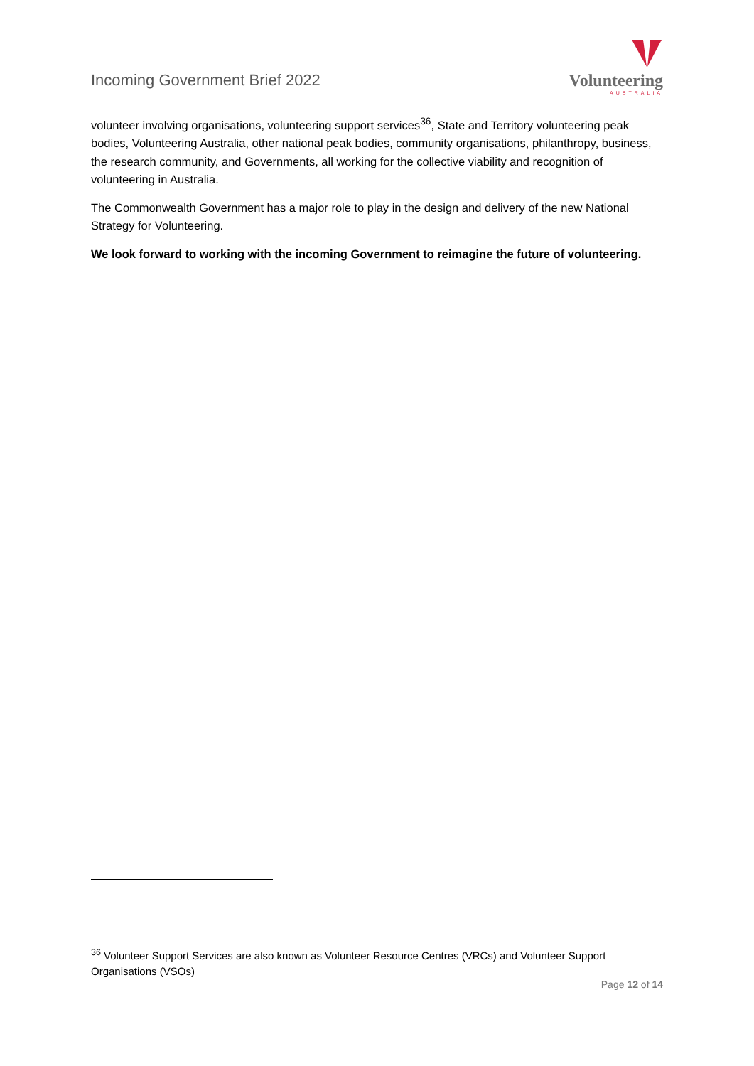Incoming Government Brief 2022
Volunteering
AUSTRALIA
volunteer involving organisations, volunteering support services<sup>36</sup>, State and Territory volunteering peak bodies, Volunteering Australia, other national peak bodies, community organisations, philanthropy, business, the research community, and Governments, all working for the collective viability and recognition of volunteering in Australia.
The Commonwealth Government has a major role to play in the design and delivery of the new National Strategy for Volunteering.
We look forward to working with the incoming Government to reimagine the future of volunteering.
<sup>36</sup> Volunteer Support Services are also known as Volunteer Resource Centres (VRCs) and Volunteer Support Organisations (VSOs)
Page 12 of 14